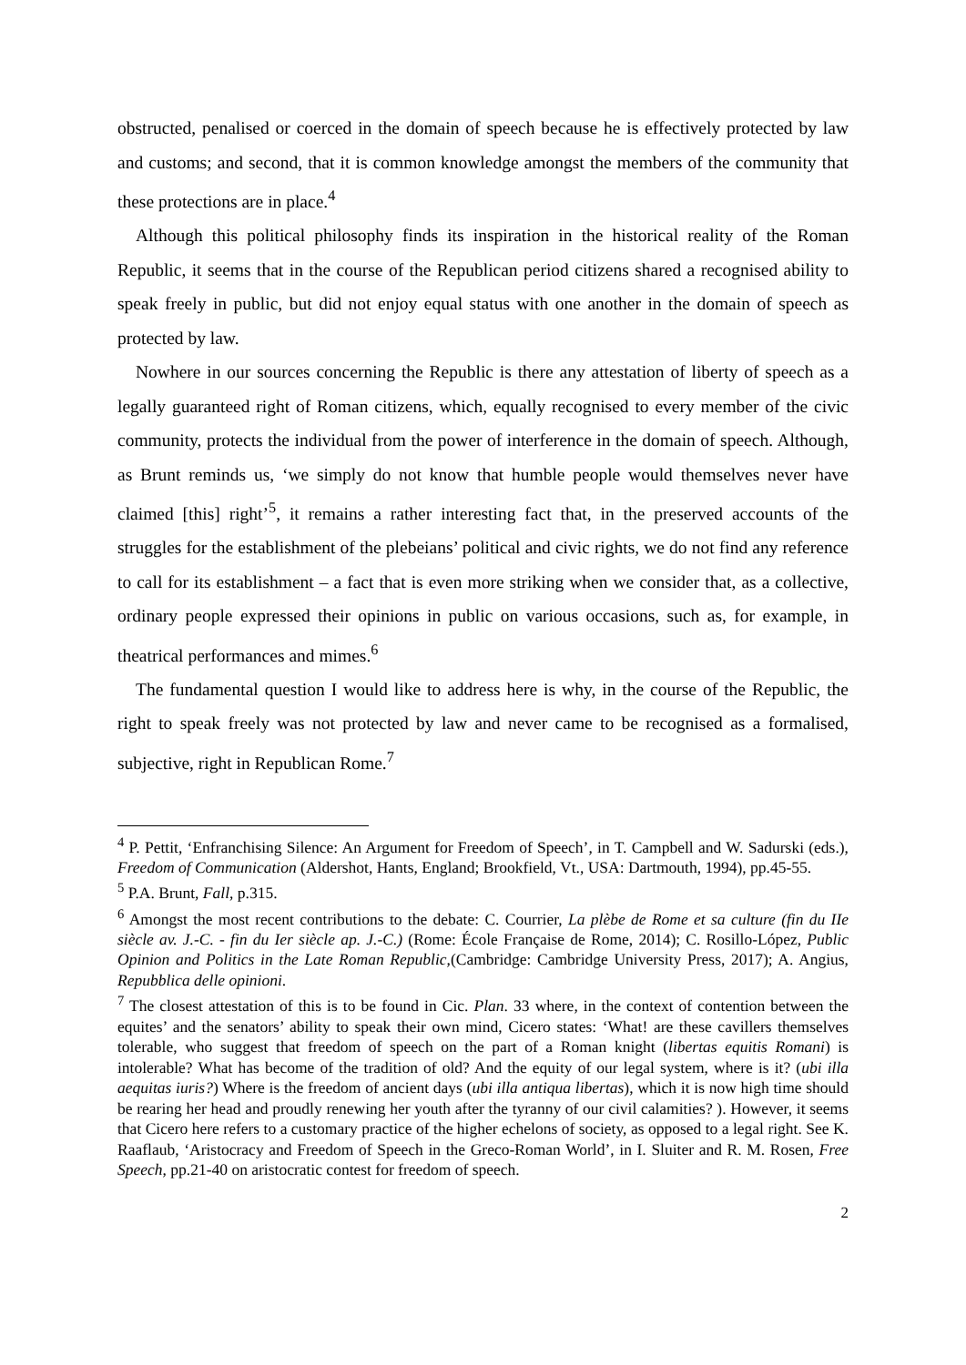obstructed, penalised or coerced in the domain of speech because he is effectively protected by law and customs; and second, that it is common knowledge amongst the members of the community that these protections are in place.<sup>4</sup>
Although this political philosophy finds its inspiration in the historical reality of the Roman Republic, it seems that in the course of the Republican period citizens shared a recognised ability to speak freely in public, but did not enjoy equal status with one another in the domain of speech as protected by law.
Nowhere in our sources concerning the Republic is there any attestation of liberty of speech as a legally guaranteed right of Roman citizens, which, equally recognised to every member of the civic community, protects the individual from the power of interference in the domain of speech. Although, as Brunt reminds us, ‘we simply do not know that humble people would themselves never have claimed [this] right’<sup>5</sup>, it remains a rather interesting fact that, in the preserved accounts of the struggles for the establishment of the plebeians’ political and civic rights, we do not find any reference to call for its establishment – a fact that is even more striking when we consider that, as a collective, ordinary people expressed their opinions in public on various occasions, such as, for example, in theatrical performances and mimes.<sup>6</sup>
The fundamental question I would like to address here is why, in the course of the Republic, the right to speak freely was not protected by law and never came to be recognised as a formalised, subjective, right in Republican Rome.<sup>7</sup>
<sup>4</sup> P. Pettit, ‘Enfranchising Silence: An Argument for Freedom of Speech’, in T. Campbell and W. Sadurski (eds.), Freedom of Communication (Aldershot, Hants, England; Brookfield, Vt., USA: Dartmouth, 1994), pp.45-55.
<sup>5</sup> P.A. Brunt, Fall, p.315.
<sup>6</sup> Amongst the most recent contributions to the debate: C. Courrier, La plèbe de Rome et sa culture (fin du IIe siècle av. J.-C. - fin du Ier siècle ap. J.-C.) (Rome: École Française de Rome, 2014); C. Rosillo-López, Public Opinion and Politics in the Late Roman Republic,(Cambridge: Cambridge University Press, 2017); A. Angius, Repubblica delle opinioni.
<sup>7</sup> The closest attestation of this is to be found in Cic. Plan. 33 where, in the context of contention between the equites’ and the senators’ ability to speak their own mind, Cicero states: ‘What! are these cavillers themselves tolerable, who suggest that freedom of speech on the part of a Roman knight (libertas equitis Romani) is intolerable? What has become of the tradition of old? And the equity of our legal system, where is it? (ubi illa aequitas iuris?) Where is the freedom of ancient days (ubi illa antiqua libertas), which it is now high time should be rearing her head and proudly renewing her youth after the tyranny of our civil calamities? ). However, it seems that Cicero here refers to a customary practice of the higher echelons of society, as opposed to a legal right. See K. Raaflaub, ‘Aristocracy and Freedom of Speech in the Greco-Roman World’, in I. Sluiter and R. M. Rosen, Free Speech, pp.21-40 on aristocratic contest for freedom of speech.
2